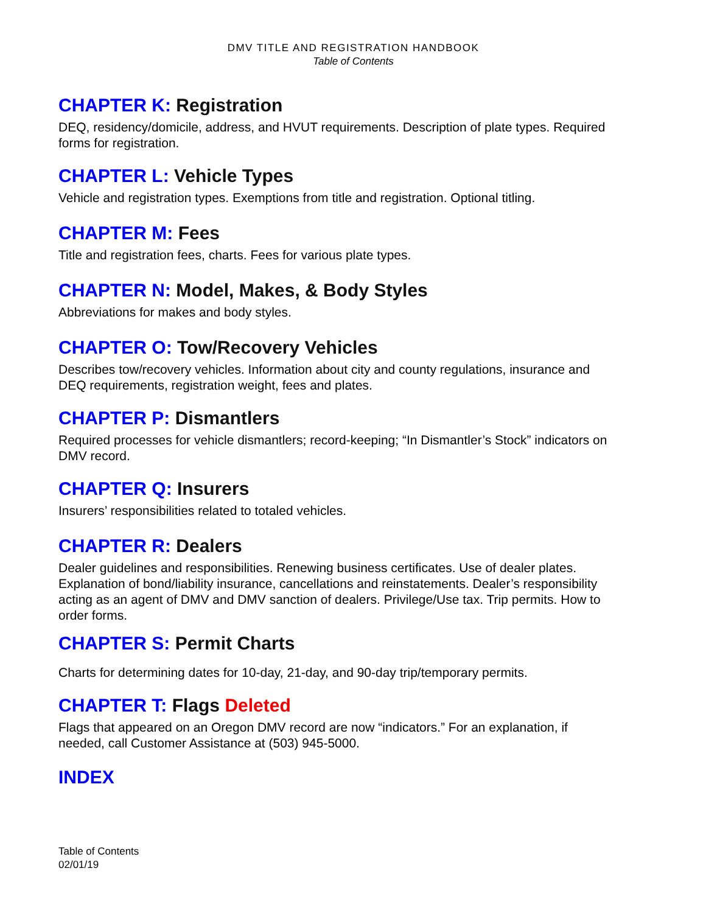DMV TITLE AND REGISTRATION HANDBOOK
Table of Contents
CHAPTER K: Registration
DEQ, residency/domicile, address, and HVUT requirements. Description of plate types. Required forms for registration.
CHAPTER L: Vehicle Types
Vehicle and registration types. Exemptions from title and registration. Optional titling.
CHAPTER M: Fees
Title and registration fees, charts. Fees for various plate types.
CHAPTER N: Model, Makes, & Body Styles
Abbreviations for makes and body styles.
CHAPTER O: Tow/Recovery Vehicles
Describes tow/recovery vehicles. Information about city and county regulations, insurance and DEQ requirements, registration weight, fees and plates.
CHAPTER P: Dismantlers
Required processes for vehicle dismantlers; record-keeping; “In Dismantler’s Stock” indicators on DMV record.
CHAPTER Q: Insurers
Insurers’ responsibilities related to totaled vehicles.
CHAPTER R: Dealers
Dealer guidelines and responsibilities. Renewing business certificates. Use of dealer plates. Explanation of bond/liability insurance, cancellations and reinstatements. Dealer’s responsibility acting as an agent of DMV and DMV sanction of dealers. Privilege/Use tax. Trip permits. How to order forms.
CHAPTER S: Permit Charts
Charts for determining dates for 10-day, 21-day, and 90-day trip/temporary permits.
CHAPTER T: Flags Deleted
Flags that appeared on an Oregon DMV record are now “indicators.” For an explanation, if needed, call Customer Assistance at (503) 945-5000.
INDEX
Table of Contents
02/01/19